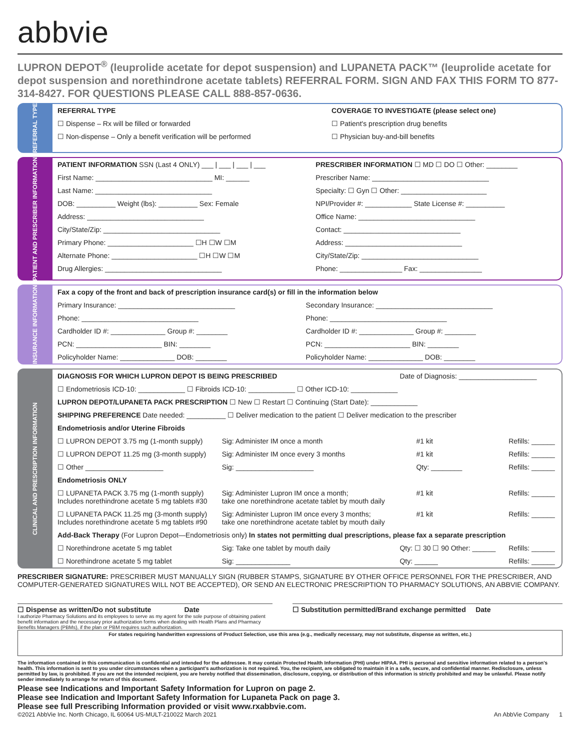abbvie
LUPRON DEPOT<sup>®</sup> (leuprolide acetate for depot suspension) and LUPANETA PACK™ (leuprolide acetate for depot suspension and norethindrone acetate tablets) REFERRAL FORM. SIGN AND FAX THIS FORM TO 877-314-8427. FOR QUESTIONS PLEASE CALL 888-857-0636.
REFERRAL TYPE
| REFERRAL TYPE | COVERAGE TO INVESTIGATE (please select one) |
| ☐ Dispense – Rx will be filled or forwarded | ☐ Patient's prescription drug benefits |
| ☐ Non-dispense – Only a benefit verification will be performed | ☐ Physician buy-and-bill benefits |
PATIENT AND PRESCRIBER INFORMATION
| PATIENT INFORMATION SSN (Last 4 ONLY) ___ / ___ / ___ / ___ | PRESCRIBER INFORMATION ☐ MD ☐ DO ☐ Other: ________ |
| First Name: ______________________________ MI: ______ | Prescriber Name: ______________________________ |
| Last Name: ______________________________ | Specialty: ☐ Gyn ☐ Other: ______________________ |
| DOB: __________ Weight (lbs): __________ Sex: Female | NPI/Provider #: ____________ State License #: __________ |
| Address: ______________________________ | Office Name: ______________________________ |
| City/State/Zip: ______________________________ | Contact: ______________________________ |
| Primary Phone: ______________________ ☐H ☐W ☐M | Address: ______________________________ |
| Alternate Phone: ______________________ ☐H ☐W ☐M | City/State/Zip: ______________________________ |
| Drug Allergies: ______________________________ | Phone: ________________ Fax: ________________ |
INSURANCE INFORMATION
| Fax a copy of the front and back of prescription insurance card(s) or fill in the information below | |
| Primary Insurance: ______________________________ | Secondary Insurance: ______________________________ |
| Phone: ______________________________ | Phone: ______________________________ |
| Cardholder ID #: ______________ Group #: ________ | Cardholder ID #: ______________ Group #: ________ |
| PCN: ______________________ BIN: ________ | PCN: ______________________ BIN: ________ |
| Policyholder Name: ______________ DOB: ________ | Policyholder Name: ______________ DOB: ________ |
CLINICAL AND PRESCRIPTION INFORMATION
| DIAGNOSIS FOR WHICH LUPRON DEPOT IS BEING PRESCRIBED | | Date of Diagnosis: ____________________ | | |
| ☐ Endometriosis ICD-10: ____________ ☐ Fibroids ICD-10: ____________ ☐ Other ICD-10: ____________ | | | | |
| LUPRON DEPOT/LUPANETA PACK PRESCRIPTION ☐ New ☐ Restart ☐ Continuing (Start Date): ____________ | | | | |
| SHIPPING PREFERENCE Date needed: __________ ☐ Deliver medication to the patient ☐ Deliver medication to the prescriber | | | | |
| Endometriosis and/or Uterine Fibroids | | | | |
| ☐ LUPRON DEPOT 3.75 mg (1-month supply) | Sig: Administer IM once a month | | #1 kit | Refills: ______ |
| ☐ LUPRON DEPOT 11.25 mg (3-month supply) | Sig: Administer IM once every 3 months | | #1 kit | Refills: ______ |
| ☐ Other ____________________ | Sig: ____________________ | | Qty: ________ | Refills: ______ |
| Endometriosis ONLY | | | | |
| ☐ LUPANETA PACK 3.75 mg (1-month supply) Includes norethindrone acetate 5 mg tablets #30 | Sig: Administer Lupron IM once a month; take one norethindrone acetate tablet by mouth daily | | #1 kit | Refills: ______ |
| ☐ LUPANETA PACK 11.25 mg (3-month supply) Includes norethindrone acetate 5 mg tablets #90 | Sig: Administer Lupron IM once every 3 months; take one norethindrone acetate tablet by mouth daily | | #1 kit | Refills: ______ |
| Add-Back Therapy (For Lupron Depot—Endometriosis only) In states not permitting dual prescriptions, please fax a separate prescription | | | | |
| ☐ Norethindrone acetate 5 mg tablet | Sig: Take one tablet by mouth daily | Qty: ☐ 30 ☐ 90 Other: ______ | | Refills: ______ |
| ☐ Norethindrone acetate 5 mg tablet | Sig: ______________ | Qty: ______ | | Refills: ______ |
PRESCRIBER SIGNATURE: PRESCRIBER MUST MANUALLY SIGN (RUBBER STAMPS, SIGNATURE BY OTHER OFFICE PERSONNEL FOR THE PRESCRIBER, AND COMPUTER-GENERATED SIGNATURES WILL NOT BE ACCEPTED), OR SEND AN ELECTRONIC PRESCRIPTION TO PHARMACY SOLUTIONS, AN ABBVIE COMPANY.
☐ Dispense as written/Do not substitute Date
I authorize Pharmacy Solutions and its employees to serve as my agent for the sole purpose of obtaining patient benefit information and the necessary prior authorization forms when dealing with Health Plans and Pharmacy Benefits Managers (PBMs), if the plan or PBM requires such authorization.
☐ Substitution permitted/Brand exchange permitted Date
For states requiring handwritten expressions of Product Selection, use this area (e.g., medically necessary, may not substitute, dispense as written, etc.)
The information contained in this communication is confidential and intended for the addressee. It may contain Protected Health Information (PHI) under HIPAA. PHI is personal and sensitive information related to a person's health. This information is sent to you under circumstances when a participant's authorization is not required. You, the recipient, are obligated to maintain it in a safe, secure, and confidential manner. Redisclosure, unless permitted by law, is prohibited. If you are not the intended recipient, you are hereby notified that dissemination, disclosure, copying, or distribution of this information is strictly prohibited and may be unlawful. Please notify sender immediately to arrange for return of this document.
Please see Indications and Important Safety Information for Lupron on page 2.
Please see Indication and Important Safety Information for Lupaneta Pack on page 3.
Please see full Prescribing Information provided or visit www.rxabbvie.com.
©2021 AbbVie Inc. North Chicago, IL 60064 US-MULT-210022 March 2021 An AbbVie Company 1